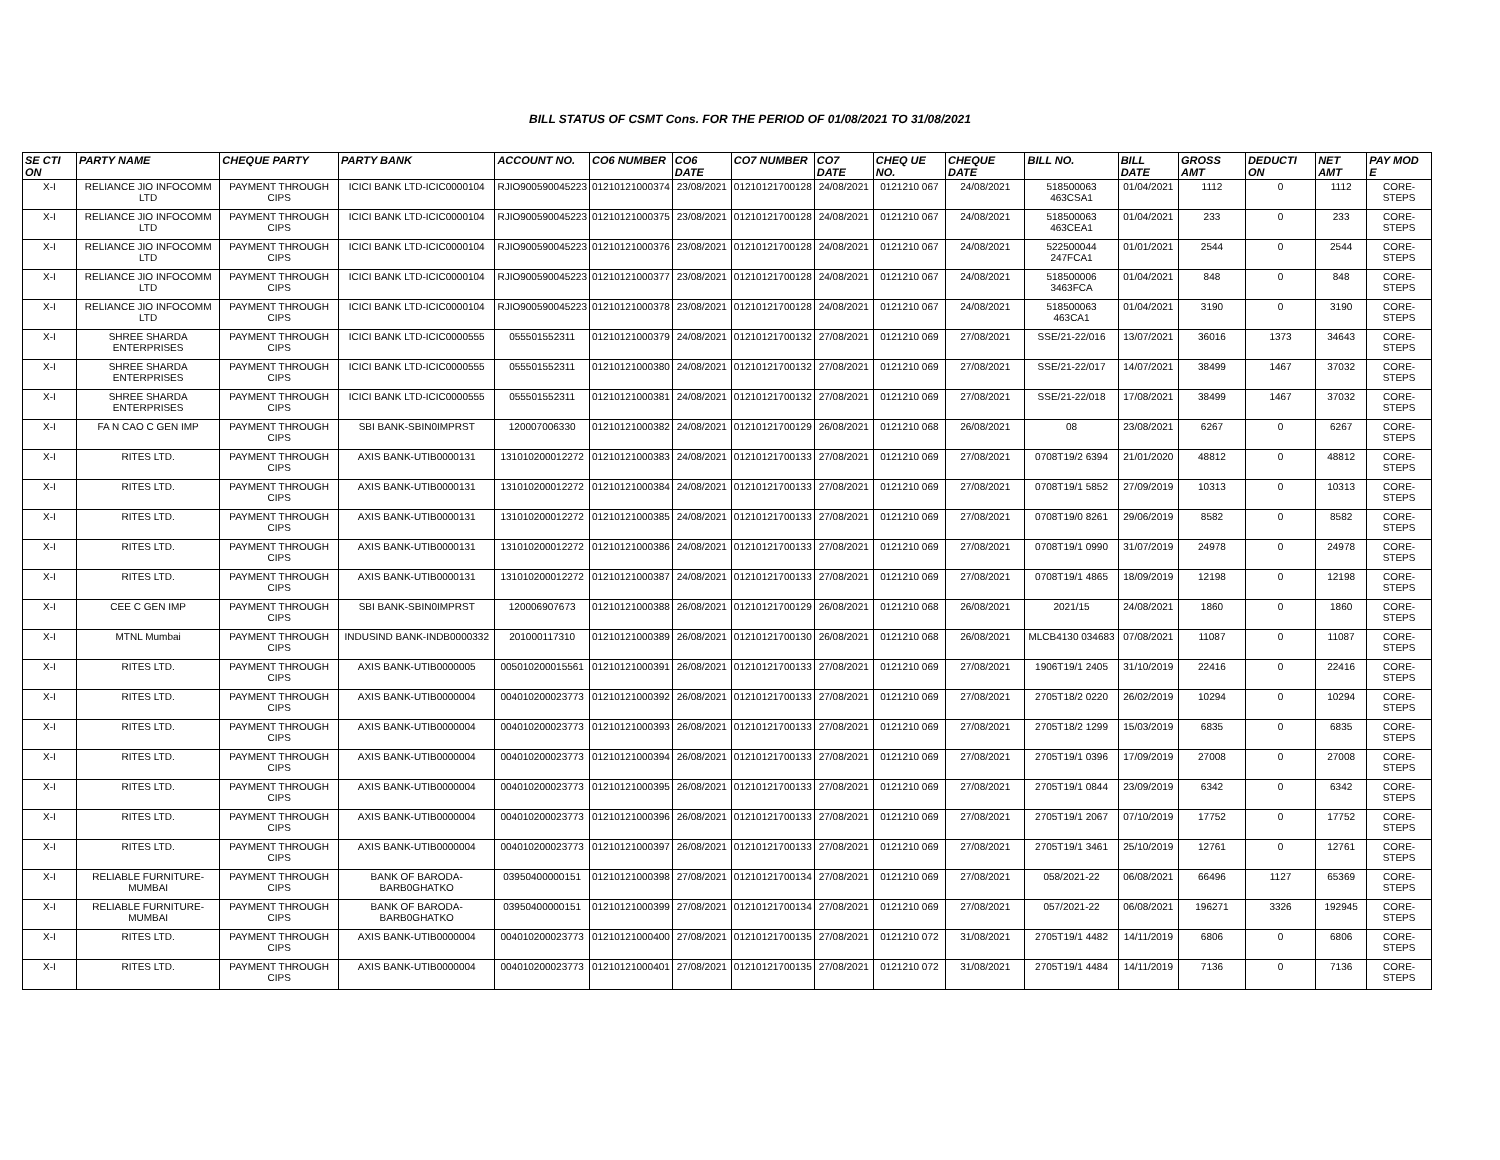BILL STATUS OF CSMT Cons. FOR THE PERIOD OF 01/08/2021 TO 31/08/2021
| SE CTI ON | PARTY NAME | CHEQUE PARTY | PARTY BANK | ACCOUNT NO. | CO6 NUMBER | CO6 DATE | CO7 NUMBER | CO7 DATE | CHEQ UE NO. | CHEQUE DATE | BILL NO. | BILL DATE | GROSS AMT | DEDUCTI ON | NET AMT | PAY MOD E |
| --- | --- | --- | --- | --- | --- | --- | --- | --- | --- | --- | --- | --- | --- | --- | --- | --- |
| X-I | RELIANCE JIO INFOCOMM LTD | PAYMENT THROUGH CIPS | ICICI BANK LTD-ICIC0000104 | RJIO900590045223 | 01210121000374 | 23/08/2021 | 01210121700128 | 24/08/2021 | 0121210 067 | 24/08/2021 | 518500063 463CSA1 | 01/04/2021 | 1112 | 0 | 1112 | CORE-STEPS |
| X-I | RELIANCE JIO INFOCOMM LTD | PAYMENT THROUGH CIPS | ICICI BANK LTD-ICIC0000104 | RJIO900590045223 | 01210121000375 | 23/08/2021 | 01210121700128 | 24/08/2021 | 0121210 067 | 24/08/2021 | 518500063 463CEA1 | 01/04/2021 | 233 | 0 | 233 | CORE-STEPS |
| X-I | RELIANCE JIO INFOCOMM LTD | PAYMENT THROUGH CIPS | ICICI BANK LTD-ICIC0000104 | RJIO900590045223 | 01210121000376 | 23/08/2021 | 01210121700128 | 24/08/2021 | 0121210 067 | 24/08/2021 | 522500044 247FCA1 | 01/01/2021 | 2544 | 0 | 2544 | CORE-STEPS |
| X-I | RELIANCE JIO INFOCOMM LTD | PAYMENT THROUGH CIPS | ICICI BANK LTD-ICIC0000104 | RJIO900590045223 | 01210121000377 | 23/08/2021 | 01210121700128 | 24/08/2021 | 0121210 067 | 24/08/2021 | 518500006 3463FCA | 01/04/2021 | 848 | 0 | 848 | CORE-STEPS |
| X-I | RELIANCE JIO INFOCOMM LTD | PAYMENT THROUGH CIPS | ICICI BANK LTD-ICIC0000104 | RJIO900590045223 | 01210121000378 | 23/08/2021 | 01210121700128 | 24/08/2021 | 0121210 067 | 24/08/2021 | 518500063 463CA1 | 01/04/2021 | 3190 | 0 | 3190 | CORE-STEPS |
| X-I | SHREE SHARDA ENTERPRISES | PAYMENT THROUGH CIPS | ICICI BANK LTD-ICIC0000555 | 055501552311 | 01210121000379 | 24/08/2021 | 01210121700132 | 27/08/2021 | 0121210 069 | 27/08/2021 | SSE/21-22/016 | 13/07/2021 | 36016 | 1373 | 34643 | CORE-STEPS |
| X-I | SHREE SHARDA ENTERPRISES | PAYMENT THROUGH CIPS | ICICI BANK LTD-ICIC0000555 | 055501552311 | 01210121000380 | 24/08/2021 | 01210121700132 | 27/08/2021 | 0121210 069 | 27/08/2021 | SSE/21-22/017 | 14/07/2021 | 38499 | 1467 | 37032 | CORE-STEPS |
| X-I | SHREE SHARDA ENTERPRISES | PAYMENT THROUGH CIPS | ICICI BANK LTD-ICIC0000555 | 055501552311 | 01210121000381 | 24/08/2021 | 01210121700132 | 27/08/2021 | 0121210 069 | 27/08/2021 | SSE/21-22/018 | 17/08/2021 | 38499 | 1467 | 37032 | CORE-STEPS |
| X-I | FA N CAO C GEN IMP | PAYMENT THROUGH CIPS | SBI BANK-SBIN0IMPRST | 120007006330 | 01210121000382 | 24/08/2021 | 01210121700129 | 26/08/2021 | 0121210 068 | 26/08/2021 | 08 | 23/08/2021 | 6267 | 0 | 6267 | CORE-STEPS |
| X-I | RITES LTD. | PAYMENT THROUGH CIPS | AXIS BANK-UTIB0000131 | 131010200012272 | 01210121000383 | 24/08/2021 | 01210121700133 | 27/08/2021 | 0121210 069 | 27/08/2021 | 0708T19/2 6394 | 21/01/2020 | 48812 | 0 | 48812 | CORE-STEPS |
| X-I | RITES LTD. | PAYMENT THROUGH CIPS | AXIS BANK-UTIB0000131 | 131010200012272 | 01210121000384 | 24/08/2021 | 01210121700133 | 27/08/2021 | 0121210 069 | 27/08/2021 | 0708T19/1 5852 | 27/09/2019 | 10313 | 0 | 10313 | CORE-STEPS |
| X-I | RITES LTD. | PAYMENT THROUGH CIPS | AXIS BANK-UTIB0000131 | 131010200012272 | 01210121000385 | 24/08/2021 | 01210121700133 | 27/08/2021 | 0121210 069 | 27/08/2021 | 0708T19/0 8261 | 29/06/2019 | 8582 | 0 | 8582 | CORE-STEPS |
| X-I | RITES LTD. | PAYMENT THROUGH CIPS | AXIS BANK-UTIB0000131 | 131010200012272 | 01210121000386 | 24/08/2021 | 01210121700133 | 27/08/2021 | 0121210 069 | 27/08/2021 | 0708T19/1 0990 | 31/07/2019 | 24978 | 0 | 24978 | CORE-STEPS |
| X-I | RITES LTD. | PAYMENT THROUGH CIPS | AXIS BANK-UTIB0000131 | 131010200012272 | 01210121000387 | 24/08/2021 | 01210121700133 | 27/08/2021 | 0121210 069 | 27/08/2021 | 0708T19/1 4865 | 18/09/2019 | 12198 | 0 | 12198 | CORE-STEPS |
| X-I | CEE C GEN IMP | PAYMENT THROUGH CIPS | SBI BANK-SBIN0IMPRST | 120006907673 | 01210121000388 | 26/08/2021 | 01210121700129 | 26/08/2021 | 0121210 068 | 26/08/2021 | 2021/15 | 24/08/2021 | 1860 | 0 | 1860 | CORE-STEPS |
| X-I | MTNL Mumbai | PAYMENT THROUGH CIPS | INDUSIND BANK-INDB0000332 | 201000117310 | 01210121000389 | 26/08/2021 | 01210121700130 | 26/08/2021 | 0121210 068 | 26/08/2021 | MLCB4130 034683 | 07/08/2021 | 11087 | 0 | 11087 | CORE-STEPS |
| X-I | RITES LTD. | PAYMENT THROUGH CIPS | AXIS BANK-UTIB0000005 | 005010200015561 | 01210121000391 | 26/08/2021 | 01210121700133 | 27/08/2021 | 0121210 069 | 27/08/2021 | 1906T19/1 2405 | 31/10/2019 | 22416 | 0 | 22416 | CORE-STEPS |
| X-I | RITES LTD. | PAYMENT THROUGH CIPS | AXIS BANK-UTIB0000004 | 004010200023773 | 01210121000392 | 26/08/2021 | 01210121700133 | 27/08/2021 | 0121210 069 | 27/08/2021 | 2705T18/2 0220 | 26/02/2019 | 10294 | 0 | 10294 | CORE-STEPS |
| X-I | RITES LTD. | PAYMENT THROUGH CIPS | AXIS BANK-UTIB0000004 | 004010200023773 | 01210121000393 | 26/08/2021 | 01210121700133 | 27/08/2021 | 0121210 069 | 27/08/2021 | 2705T18/2 1299 | 15/03/2019 | 6835 | 0 | 6835 | CORE-STEPS |
| X-I | RITES LTD. | PAYMENT THROUGH CIPS | AXIS BANK-UTIB0000004 | 004010200023773 | 01210121000394 | 26/08/2021 | 01210121700133 | 27/08/2021 | 0121210 069 | 27/08/2021 | 2705T19/1 0396 | 17/09/2019 | 27008 | 0 | 27008 | CORE-STEPS |
| X-I | RITES LTD. | PAYMENT THROUGH CIPS | AXIS BANK-UTIB0000004 | 004010200023773 | 01210121000395 | 26/08/2021 | 01210121700133 | 27/08/2021 | 0121210 069 | 27/08/2021 | 2705T19/1 0844 | 23/09/2019 | 6342 | 0 | 6342 | CORE-STEPS |
| X-I | RITES LTD. | PAYMENT THROUGH CIPS | AXIS BANK-UTIB0000004 | 004010200023773 | 01210121000396 | 26/08/2021 | 01210121700133 | 27/08/2021 | 0121210 069 | 27/08/2021 | 2705T19/1 2067 | 07/10/2019 | 17752 | 0 | 17752 | CORE-STEPS |
| X-I | RITES LTD. | PAYMENT THROUGH CIPS | AXIS BANK-UTIB0000004 | 004010200023773 | 01210121000397 | 26/08/2021 | 01210121700133 | 27/08/2021 | 0121210 069 | 27/08/2021 | 2705T19/1 3461 | 25/10/2019 | 12761 | 0 | 12761 | CORE-STEPS |
| X-I | RELIABLE FURNITURE-MUMBAI | PAYMENT THROUGH CIPS | BANK OF BARODA-BARB0GHATKO | 03950400000151 | 01210121000398 | 27/08/2021 | 01210121700134 | 27/08/2021 | 0121210 069 | 27/08/2021 | 058/2021-22 | 06/08/2021 | 66496 | 1127 | 65369 | CORE-STEPS |
| X-I | RELIABLE FURNITURE-MUMBAI | PAYMENT THROUGH CIPS | BANK OF BARODA-BARB0GHATKO | 03950400000151 | 01210121000399 | 27/08/2021 | 01210121700134 | 27/08/2021 | 0121210 069 | 27/08/2021 | 057/2021-22 | 06/08/2021 | 196271 | 3326 | 192945 | CORE-STEPS |
| X-I | RITES LTD. | PAYMENT THROUGH CIPS | AXIS BANK-UTIB0000004 | 004010200023773 | 01210121000400 | 27/08/2021 | 01210121700135 | 27/08/2021 | 0121210 072 | 31/08/2021 | 2705T19/1 4482 | 14/11/2019 | 6806 | 0 | 6806 | CORE-STEPS |
| X-I | RITES LTD. | PAYMENT THROUGH CIPS | AXIS BANK-UTIB0000004 | 004010200023773 | 01210121000401 | 27/08/2021 | 01210121700135 | 27/08/2021 | 0121210 072 | 31/08/2021 | 2705T19/1 4484 | 14/11/2019 | 7136 | 0 | 7136 | CORE-STEPS |